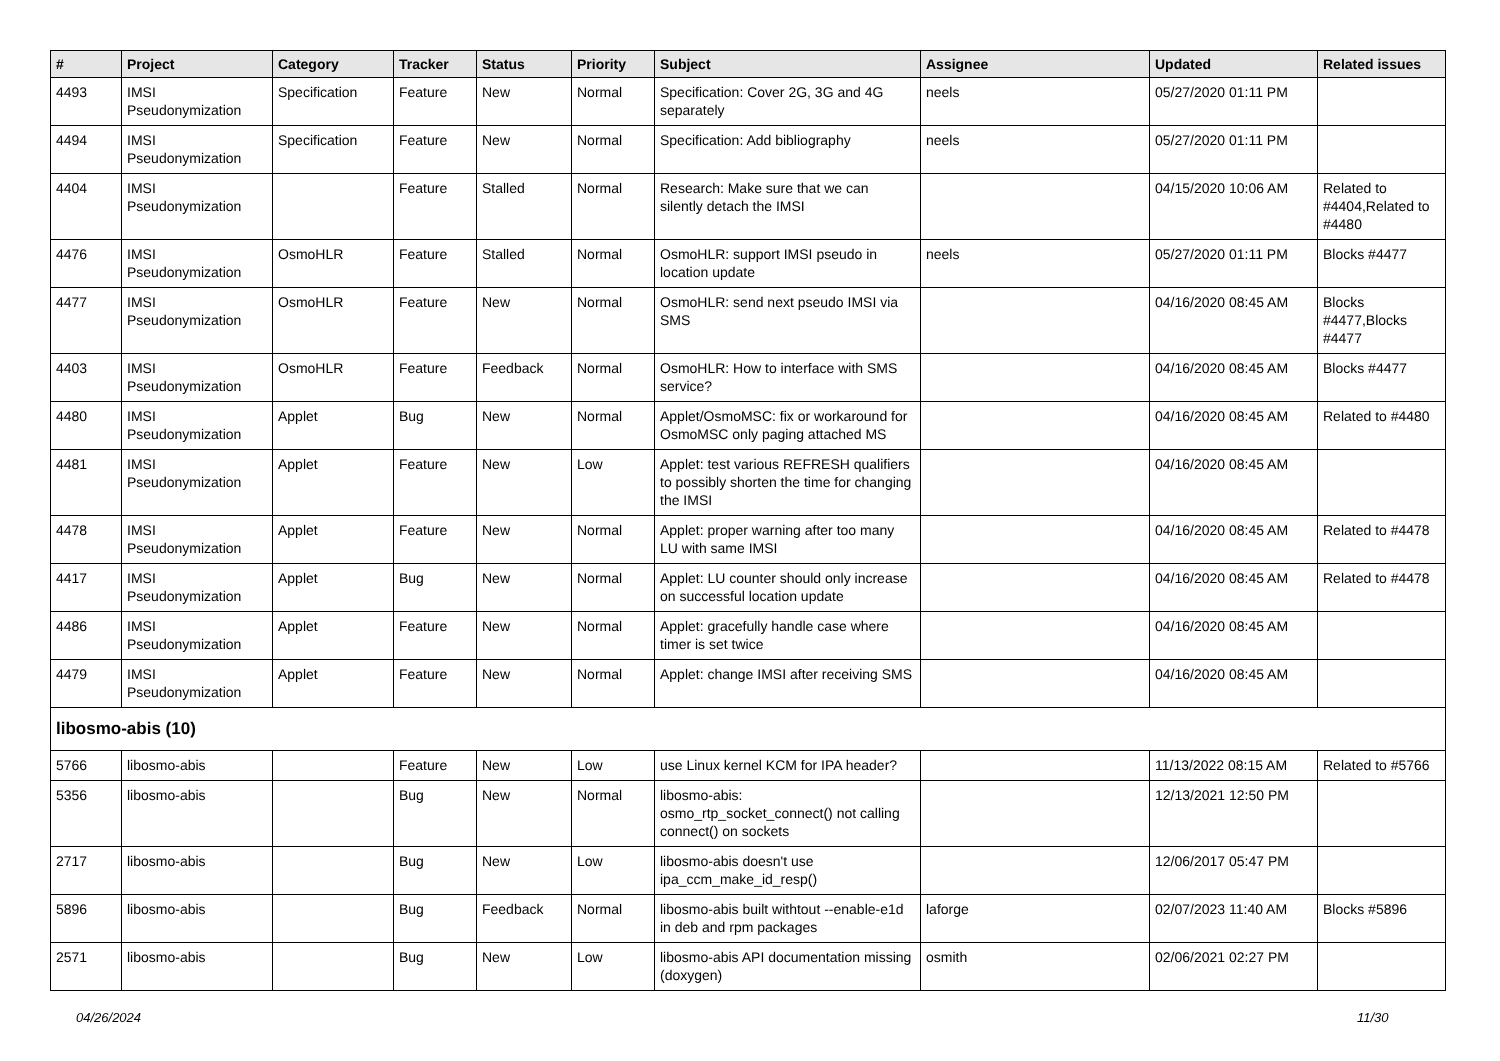| # | Project | Category | Tracker | Status | Priority | Subject | Assignee | Updated | Related issues |
| --- | --- | --- | --- | --- | --- | --- | --- | --- | --- |
| 4493 | IMSI Pseudonymization | Specification | Feature | New | Normal | Specification: Cover 2G, 3G and 4G separately | neels | 05/27/2020 01:11 PM | |
| 4494 | IMSI Pseudonymization | Specification | Feature | New | Normal | Specification: Add bibliography | neels | 05/27/2020 01:11 PM | |
| 4404 | IMSI Pseudonymization | | Feature | Stalled | Normal | Research: Make sure that we can silently detach the IMSI | | 04/15/2020 10:06 AM | Related to #4404,Related to #4480 |
| 4476 | IMSI Pseudonymization | OsmoHLR | Feature | Stalled | Normal | OsmoHLR: support IMSI pseudo in location update | neels | 05/27/2020 01:11 PM | Blocks #4477 |
| 4477 | IMSI Pseudonymization | OsmoHLR | Feature | New | Normal | OsmoHLR: send next pseudo IMSI via SMS | | 04/16/2020 08:45 AM | Blocks #4477,Blocks #4477 |
| 4403 | IMSI Pseudonymization | OsmoHLR | Feature | Feedback | Normal | OsmoHLR: How to interface with SMS service? | | 04/16/2020 08:45 AM | Blocks #4477 |
| 4480 | IMSI Pseudonymization | Applet | Bug | New | Normal | Applet/OsmoMSC: fix or workaround for OsmoMSC only paging attached MS | | 04/16/2020 08:45 AM | Related to #4480 |
| 4481 | IMSI Pseudonymization | Applet | Feature | New | Low | Applet: test various REFRESH qualifiers to possibly shorten the time for changing the IMSI | | 04/16/2020 08:45 AM | |
| 4478 | IMSI Pseudonymization | Applet | Feature | New | Normal | Applet: proper warning after too many LU with same IMSI | | 04/16/2020 08:45 AM | Related to #4478 |
| 4417 | IMSI Pseudonymization | Applet | Bug | New | Normal | Applet: LU counter should only increase on successful location update | | 04/16/2020 08:45 AM | Related to #4478 |
| 4486 | IMSI Pseudonymization | Applet | Feature | New | Normal | Applet: gracefully handle case where timer is set twice | | 04/16/2020 08:45 AM | |
| 4479 | IMSI Pseudonymization | Applet | Feature | New | Normal | Applet: change IMSI after receiving SMS | | 04/16/2020 08:45 AM | |
| libosmo-abis (10) | | | | | | | | | |
| 5766 | libosmo-abis | | Feature | New | Low | use Linux kernel KCM for IPA header? | | 11/13/2022 08:15 AM | Related to #5766 |
| 5356 | libosmo-abis | | Bug | New | Normal | libosmo-abis: osmo_rtp_socket_connect() not calling connect() on sockets | | 12/13/2021 12:50 PM | |
| 2717 | libosmo-abis | | Bug | New | Low | libosmo-abis doesn't use ipa_ccm_make_id_resp() | | 12/06/2017 05:47 PM | |
| 5896 | libosmo-abis | | Bug | Feedback | Normal | libosmo-abis built withtout --enable-e1d in deb and rpm packages | laforge | 02/07/2023 11:40 AM | Blocks #5896 |
| 2571 | libosmo-abis | | Bug | New | Low | libosmo-abis API documentation missing (doxygen) | osmith | 02/06/2021 02:27 PM | |
04/26/2024 11/30